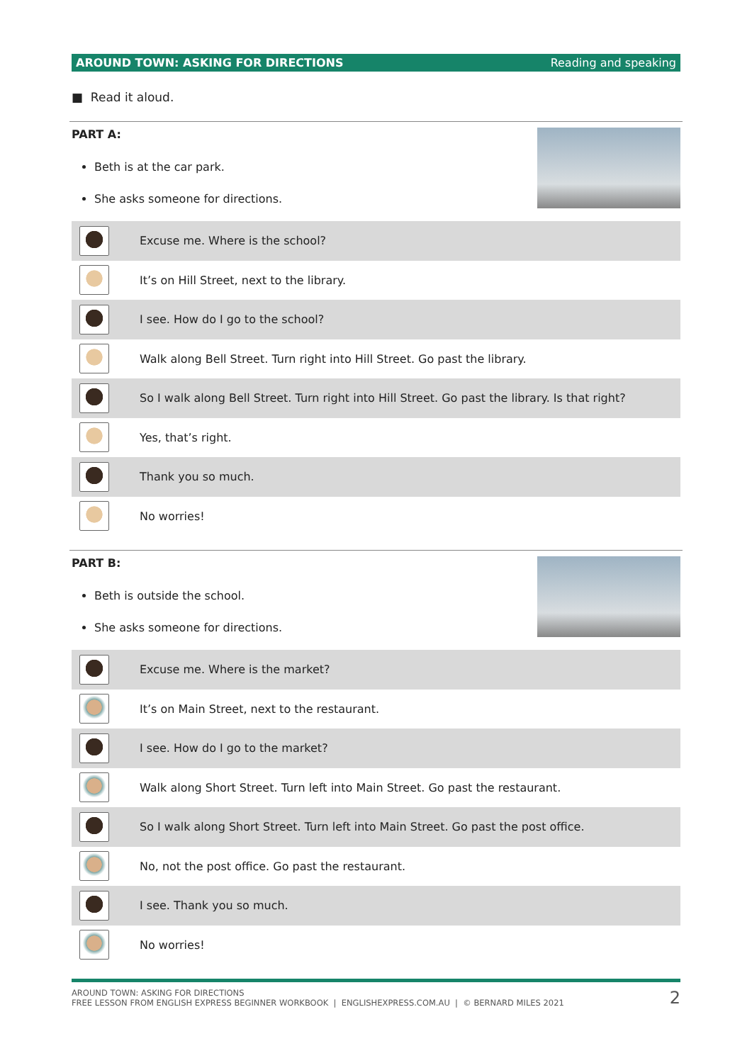AROUND TOWN: ASKING FOR DIRECTIONS Reading and speaking
■ Read it aloud.
PART A:
Beth is at the car park.
She asks someone for directions.
| | Excuse me. Where is the school? |
| | It’s on Hill Street, next to the library. |
| | I see. How do I go to the school? |
| | Walk along Bell Street. Turn right into Hill Street. Go past the library. |
| | So I walk along Bell Street. Turn right into Hill Street. Go past the library. Is that right? |
| | Yes, that’s right. |
| | Thank you so much. |
| | No worries! |
PART B:
Beth is outside the school.
She asks someone for directions.
| | Excuse me. Where is the market? |
| | It’s on Main Street, next to the restaurant. |
| | I see. How do I go to the market? |
| | Walk along Short Street. Turn left into Main Street. Go past the restaurant. |
| | So I walk along Short Street. Turn left into Main Street. Go past the post office. |
| | No, not the post office. Go past the restaurant. |
| | I see. Thank you so much. |
| | No worries! |
AROUND TOWN: ASKING FOR DIRECTIONS
FREE LESSON FROM ENGLISH EXPRESS BEGINNER WORKBOOK | ENGLISHEXPRESS.COM.AU | © BERNARD MILES 2021
2